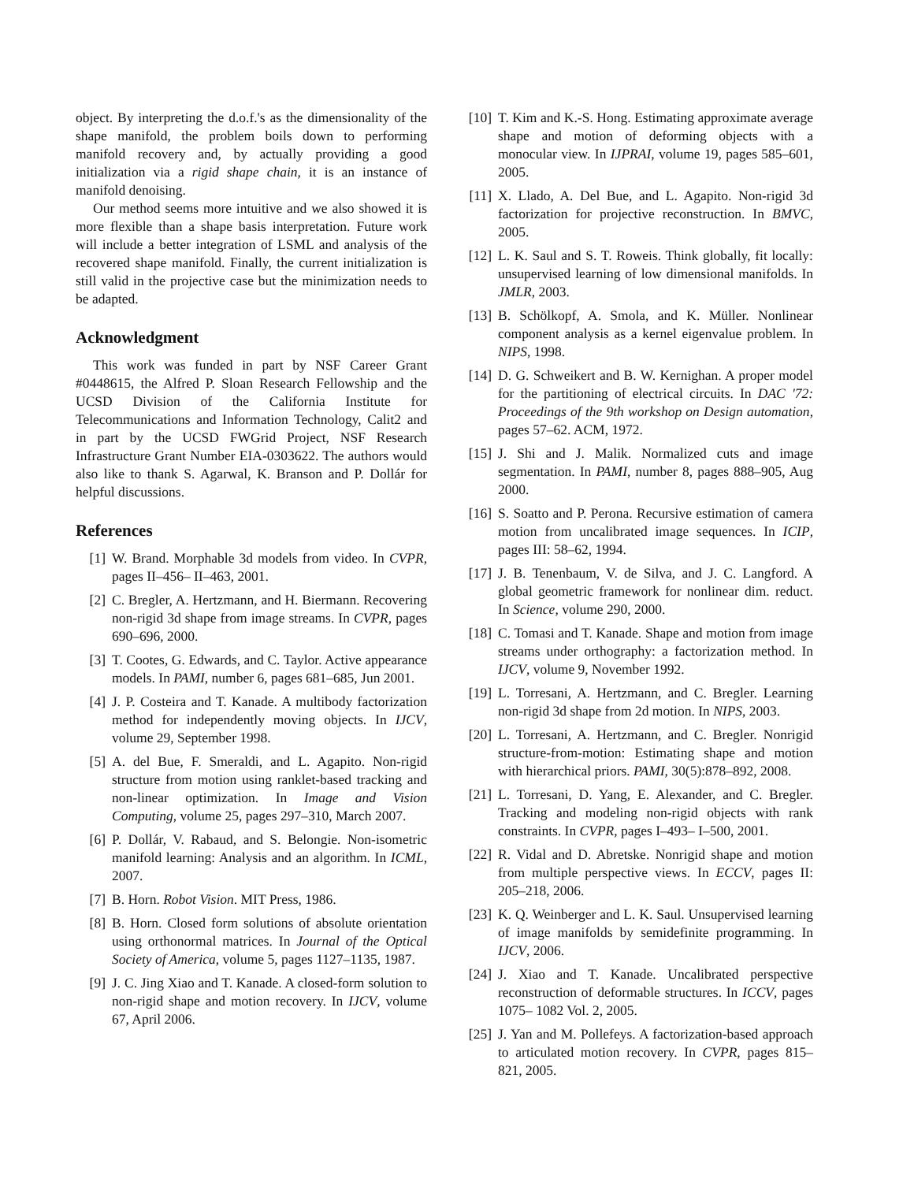object. By interpreting the d.o.f.'s as the dimensionality of the shape manifold, the problem boils down to performing manifold recovery and, by actually providing a good initialization via a rigid shape chain, it is an instance of manifold denoising.
Our method seems more intuitive and we also showed it is more flexible than a shape basis interpretation. Future work will include a better integration of LSML and analysis of the recovered shape manifold. Finally, the current initialization is still valid in the projective case but the minimization needs to be adapted.
Acknowledgment
This work was funded in part by NSF Career Grant #0448615, the Alfred P. Sloan Research Fellowship and the UCSD Division of the California Institute for Telecommunications and Information Technology, Calit2 and in part by the UCSD FWGrid Project, NSF Research Infrastructure Grant Number EIA-0303622. The authors would also like to thank S. Agarwal, K. Branson and P. Dollár for helpful discussions.
References
[1] W. Brand. Morphable 3d models from video. In CVPR, pages II–456– II–463, 2001.
[2] C. Bregler, A. Hertzmann, and H. Biermann. Recovering non-rigid 3d shape from image streams. In CVPR, pages 690–696, 2000.
[3] T. Cootes, G. Edwards, and C. Taylor. Active appearance models. In PAMI, number 6, pages 681–685, Jun 2001.
[4] J. P. Costeira and T. Kanade. A multibody factorization method for independently moving objects. In IJCV, volume 29, September 1998.
[5] A. del Bue, F. Smeraldi, and L. Agapito. Non-rigid structure from motion using ranklet-based tracking and non-linear optimization. In Image and Vision Computing, volume 25, pages 297–310, March 2007.
[6] P. Dollár, V. Rabaud, and S. Belongie. Non-isometric manifold learning: Analysis and an algorithm. In ICML, 2007.
[7] B. Horn. Robot Vision. MIT Press, 1986.
[8] B. Horn. Closed form solutions of absolute orientation using orthonormal matrices. In Journal of the Optical Society of America, volume 5, pages 1127–1135, 1987.
[9] J. C. Jing Xiao and T. Kanade. A closed-form solution to non-rigid shape and motion recovery. In IJCV, volume 67, April 2006.
[10] T. Kim and K.-S. Hong. Estimating approximate average shape and motion of deforming objects with a monocular view. In IJPRAI, volume 19, pages 585–601, 2005.
[11] X. Llado, A. Del Bue, and L. Agapito. Non-rigid 3d factorization for projective reconstruction. In BMVC, 2005.
[12] L. K. Saul and S. T. Roweis. Think globally, fit locally: unsupervised learning of low dimensional manifolds. In JMLR, 2003.
[13] B. Schölkopf, A. Smola, and K. Müller. Nonlinear component analysis as a kernel eigenvalue problem. In NIPS, 1998.
[14] D. G. Schweikert and B. W. Kernighan. A proper model for the partitioning of electrical circuits. In DAC '72: Proceedings of the 9th workshop on Design automation, pages 57–62. ACM, 1972.
[15] J. Shi and J. Malik. Normalized cuts and image segmentation. In PAMI, number 8, pages 888–905, Aug 2000.
[16] S. Soatto and P. Perona. Recursive estimation of camera motion from uncalibrated image sequences. In ICIP, pages III: 58–62, 1994.
[17] J. B. Tenenbaum, V. de Silva, and J. C. Langford. A global geometric framework for nonlinear dim. reduct. In Science, volume 290, 2000.
[18] C. Tomasi and T. Kanade. Shape and motion from image streams under orthography: a factorization method. In IJCV, volume 9, November 1992.
[19] L. Torresani, A. Hertzmann, and C. Bregler. Learning non-rigid 3d shape from 2d motion. In NIPS, 2003.
[20] L. Torresani, A. Hertzmann, and C. Bregler. Nonrigid structure-from-motion: Estimating shape and motion with hierarchical priors. PAMI, 30(5):878–892, 2008.
[21] L. Torresani, D. Yang, E. Alexander, and C. Bregler. Tracking and modeling non-rigid objects with rank constraints. In CVPR, pages I–493– I–500, 2001.
[22] R. Vidal and D. Abretske. Nonrigid shape and motion from multiple perspective views. In ECCV, pages II: 205–218, 2006.
[23] K. Q. Weinberger and L. K. Saul. Unsupervised learning of image manifolds by semidefinite programming. In IJCV, 2006.
[24] J. Xiao and T. Kanade. Uncalibrated perspective reconstruction of deformable structures. In ICCV, pages 1075– 1082 Vol. 2, 2005.
[25] J. Yan and M. Pollefeys. A factorization-based approach to articulated motion recovery. In CVPR, pages 815– 821, 2005.